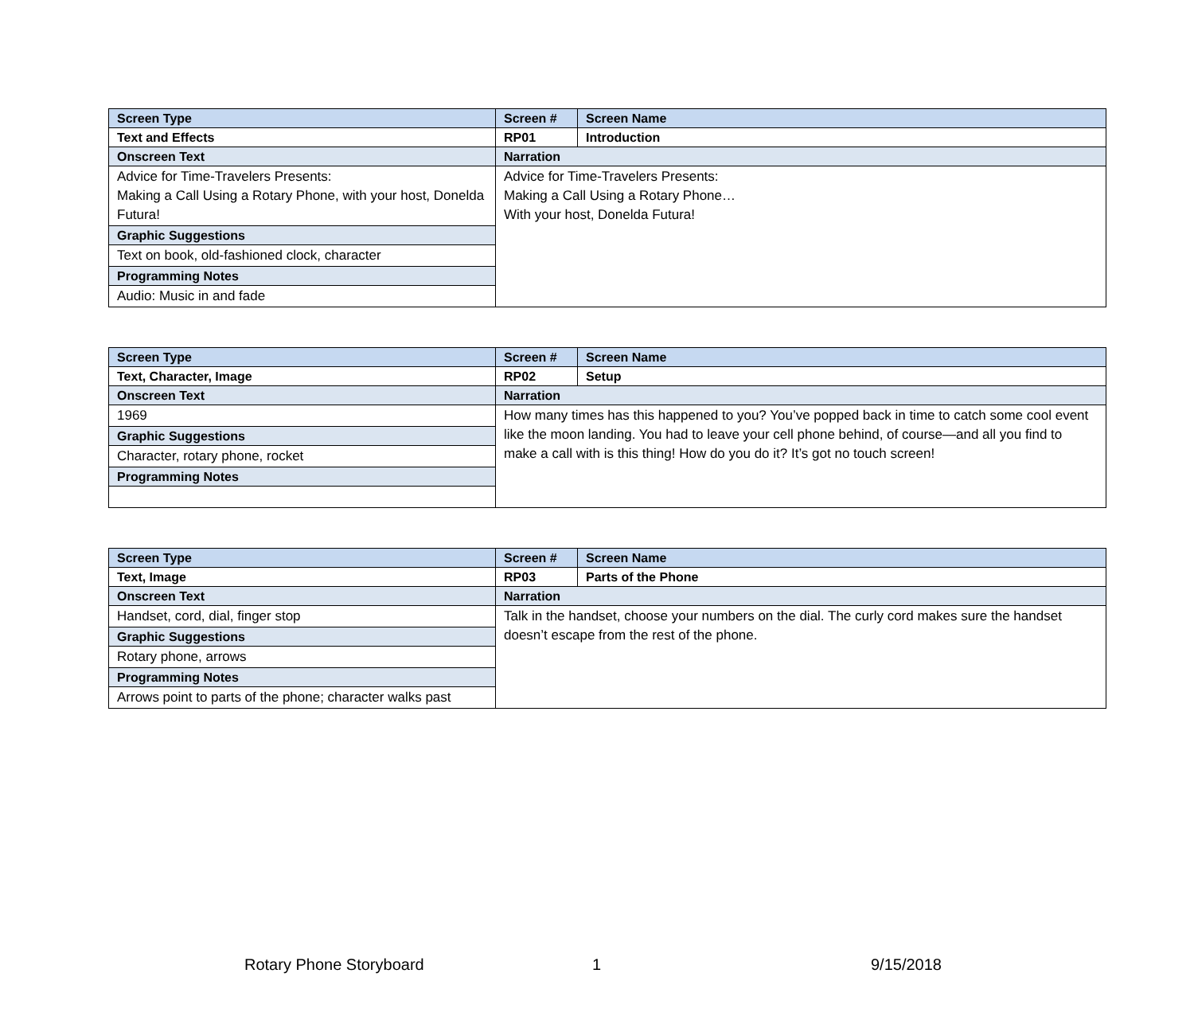| Screen Type | Screen # | Screen Name |
| --- | --- | --- |
| Text and Effects | RP01 | Introduction |
| Onscreen Text | Narration | |
| Advice for Time-Travelers Presents: Making a Call Using a Rotary Phone, with your host, Donelda Futura! | Advice for Time-Travelers Presents: Making a Call Using a Rotary Phone… With your host, Donelda Futura! | |
| Graphic Suggestions | | |
| Text on book, old-fashioned clock, character | | |
| Programming Notes | | |
| Audio: Music in and fade | | |
| Screen Type | Screen # | Screen Name |
| --- | --- | --- |
| Text, Character, Image | RP02 | Setup |
| Onscreen Text | Narration | |
| 1969 | How many times has this happened to you? You’ve popped back in time to catch some cool event like the moon landing. You had to leave your cell phone behind, of course—and all you find to make a call with is this thing! How do you do it? It’s got no touch screen! | |
| Graphic Suggestions | | |
| Character, rotary phone, rocket | | |
| Programming Notes | | |
| Screen Type | Screen # | Screen Name |
| --- | --- | --- |
| Text, Image | RP03 | Parts of the Phone |
| Onscreen Text | Narration | |
| Handset, cord, dial, finger stop | Talk in the handset, choose your numbers on the dial. The curly cord makes sure the handset doesn’t escape from the rest of the phone. | |
| Graphic Suggestions | | |
| Rotary phone, arrows | | |
| Programming Notes | | |
| Arrows point to parts of the phone; character walks past | | |
Rotary Phone Storyboard 1 9/15/2018